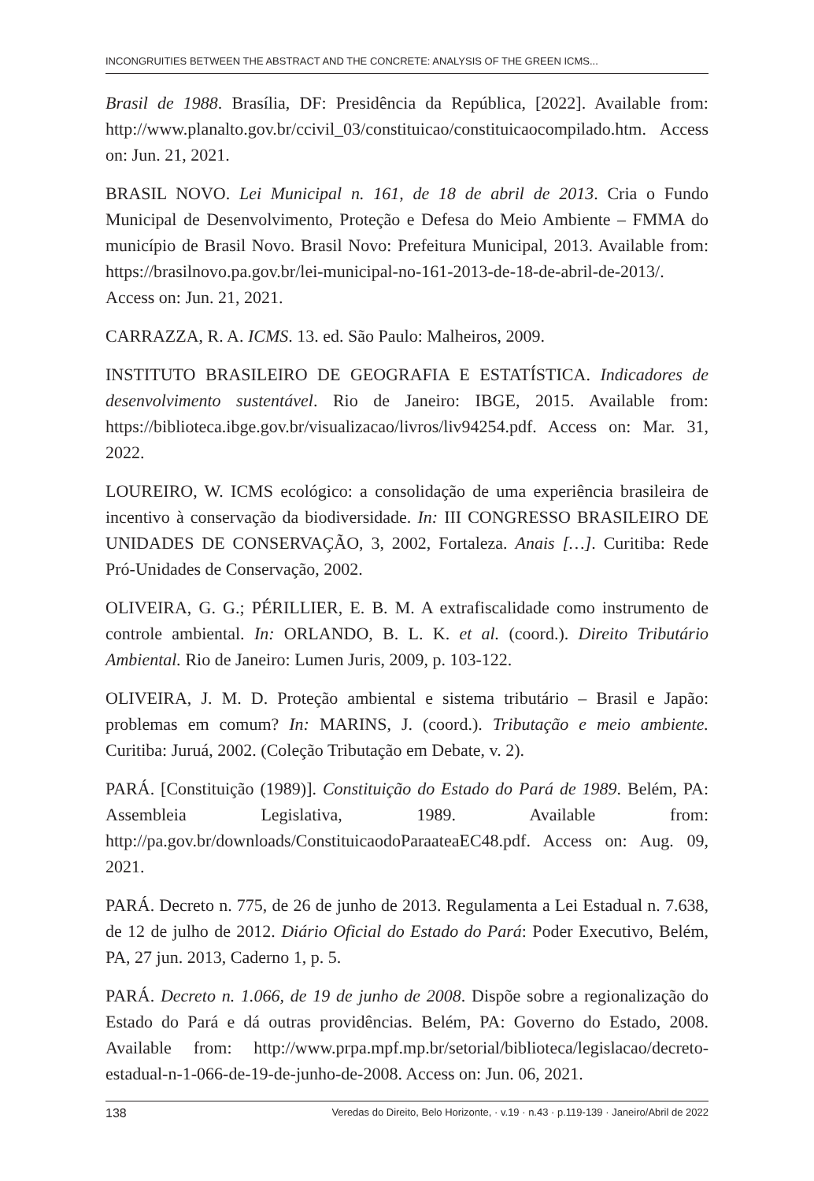INCONGRUITIES BETWEEN THE ABSTRACT AND THE CONCRETE: ANALYSIS OF THE GREEN ICMS...
Brasil de 1988. Brasília, DF: Presidência da República, [2022]. Available from: http://www.planalto.gov.br/ccivil_03/constituicao/constituicaocompilado.htm. Access on: Jun. 21, 2021.
BRASIL NOVO. Lei Municipal n. 161, de 18 de abril de 2013. Cria o Fundo Municipal de Desenvolvimento, Proteção e Defesa do Meio Ambiente – FMMA do município de Brasil Novo. Brasil Novo: Prefeitura Municipal, 2013. Available from: https://brasilnovo.pa.gov.br/lei-municipal-no-161-2013-de-18-de-abril-de-2013/. Access on: Jun. 21, 2021.
CARRAZZA, R. A. ICMS. 13. ed. São Paulo: Malheiros, 2009.
INSTITUTO BRASILEIRO DE GEOGRAFIA E ESTATÍSTICA. Indicadores de desenvolvimento sustentável. Rio de Janeiro: IBGE, 2015. Available from: https://biblioteca.ibge.gov.br/visualizacao/livros/liv94254.pdf. Access on: Mar. 31, 2022.
LOUREIRO, W. ICMS ecológico: a consolidação de uma experiência brasileira de incentivo à conservação da biodiversidade. In: III CONGRESSO BRASILEIRO DE UNIDADES DE CONSERVAÇÃO, 3, 2002, Fortaleza. Anais […]. Curitiba: Rede Pró-Unidades de Conservação, 2002.
OLIVEIRA, G. G.; PÉRILLIER, E. B. M. A extrafiscalidade como instrumento de controle ambiental. In: ORLANDO, B. L. K. et al. (coord.). Direito Tributário Ambiental. Rio de Janeiro: Lumen Juris, 2009, p. 103-122.
OLIVEIRA, J. M. D. Proteção ambiental e sistema tributário – Brasil e Japão: problemas em comum? In: MARINS, J. (coord.). Tributação e meio ambiente. Curitiba: Juruá, 2002. (Coleção Tributação em Debate, v. 2).
PARÁ. [Constituição (1989)]. Constituição do Estado do Pará de 1989. Belém, PA: Assembleia Legislativa, 1989. Available from: http://pa.gov.br/downloads/ConstituicaodoParaateaEC48.pdf. Access on: Aug. 09, 2021.
PARÁ. Decreto n. 775, de 26 de junho de 2013. Regulamenta a Lei Estadual n. 7.638, de 12 de julho de 2012. Diário Oficial do Estado do Pará: Poder Executivo, Belém, PA, 27 jun. 2013, Caderno 1, p. 5.
PARÁ. Decreto n. 1.066, de 19 de junho de 2008. Dispõe sobre a regionalização do Estado do Pará e dá outras providências. Belém, PA: Governo do Estado, 2008. Available from: http://www.prpa.mpf.mp.br/setorial/biblioteca/legislacao/decreto-estadual-n-1-066-de-19-de-junho-de-2008. Access on: Jun. 06, 2021.
138 Veredas do Direito, Belo Horizonte, · v.19 · n.43 · p.119-139 · Janeiro/Abril de 2022